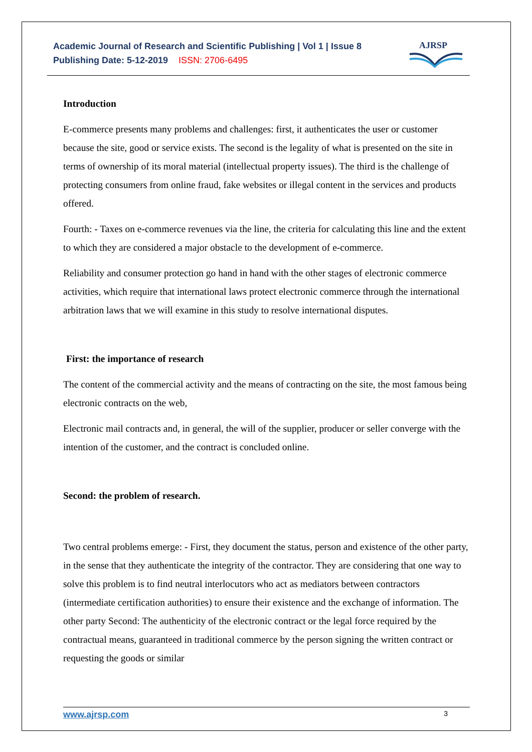Academic Journal of Research and Scientific Publishing | Vol 1 | Issue 8
Publishing Date: 5-12-2019 ISSN: 2706-6495
AJRSP
Introduction
E-commerce presents many problems and challenges: first, it authenticates the user or customer because the site, good or service exists. The second is the legality of what is presented on the site in terms of ownership of its moral material (intellectual property issues). The third is the challenge of protecting consumers from online fraud, fake websites or illegal content in the services and products offered.
Fourth: - Taxes on e-commerce revenues via the line, the criteria for calculating this line and the extent to which they are considered a major obstacle to the development of e-commerce.
Reliability and consumer protection go hand in hand with the other stages of electronic commerce activities, which require that international laws protect electronic commerce through the international arbitration laws that we will examine in this study to resolve international disputes.
First: the importance of research
The content of the commercial activity and the means of contracting on the site, the most famous being electronic contracts on the web,
Electronic mail contracts and, in general, the will of the supplier, producer or seller converge with the intention of the customer, and the contract is concluded online.
Second: the problem of research.
Two central problems emerge: - First, they document the status, person and existence of the other party, in the sense that they authenticate the integrity of the contractor. They are considering that one way to solve this problem is to find neutral interlocutors who act as mediators between contractors (intermediate certification authorities) to ensure their existence and the exchange of information. The other party Second: The authenticity of the electronic contract or the legal force required by the contractual means, guaranteed in traditional commerce by the person signing the written contract or requesting the goods or similar
www.ajrsp.com 3